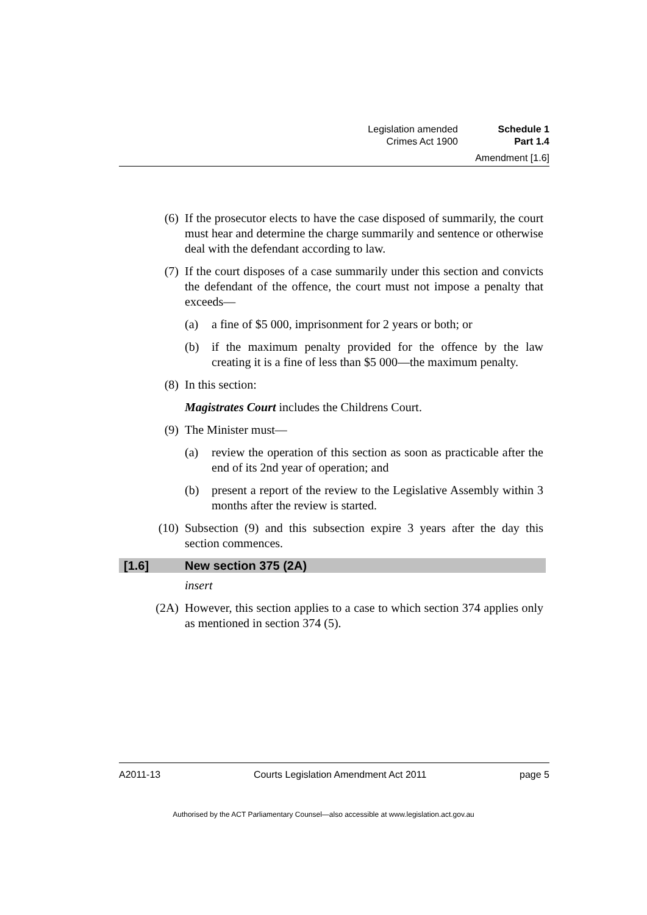Legislation amended Schedule 1
Crimes Act 1900 Part 1.4
Amendment [1.6]
(6) If the prosecutor elects to have the case disposed of summarily, the court must hear and determine the charge summarily and sentence or otherwise deal with the defendant according to law.
(7) If the court disposes of a case summarily under this section and convicts the defendant of the offence, the court must not impose a penalty that exceeds—
(a) a fine of $5 000, imprisonment for 2 years or both; or
(b) if the maximum penalty provided for the offence by the law creating it is a fine of less than $5 000—the maximum penalty.
(8) In this section:
Magistrates Court includes the Childrens Court.
(9) The Minister must—
(a) review the operation of this section as soon as practicable after the end of its 2nd year of operation; and
(b) present a report of the review to the Legislative Assembly within 3 months after the review is started.
(10) Subsection (9) and this subsection expire 3 years after the day this section commences.
[1.6] New section 375 (2A)
insert
(2A) However, this section applies to a case to which section 374 applies only as mentioned in section 374 (5).
A2011-13 Courts Legislation Amendment Act 2011 page 5
Authorised by the ACT Parliamentary Counsel—also accessible at www.legislation.act.gov.au